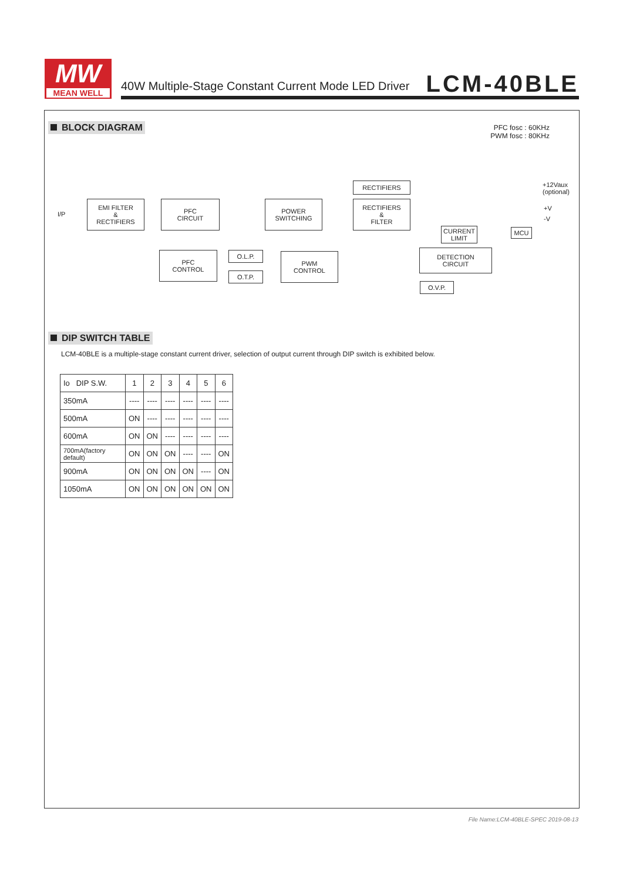MW
MEAN WELL
40W Multiple-Stage Constant Current Mode LED Driver
LCM-40BLE
BLOCK DIAGRAM
PFC fosc : 60KHz
PWM fosc : 80KHz
I/P
EMI FILTER
&
RECTIFIERS
PFC
CIRCUIT
POWER
SWITCHING
RECTIFIERS
RECTIFIERS
&
FILTER
+12Vaux
(optional)
+V
-V
CURRENT
LIMIT
MCU
PFC
CONTROL
O.L.P.
O.T.P.
PWM
CONTROL
DETECTION
CIRCUIT
O.V.P.
DIP SWITCH TABLE
LCM-40BLE is a multiple-stage constant current driver, selection of output current through DIP switch is exhibited below.
| Io DIP S.W. | 1 | 2 | 3 | 4 | 5 | 6 |
| --- | --- | --- | --- | --- | --- | --- |
| 350mA | ---- | ---- | ---- | ---- | ---- | ---- |
| 500mA | ON | ---- | ---- | ---- | ---- | ---- |
| 600mA | ON | ON | ---- | ---- | ---- | ---- |
| 700mA(factory default) | ON | ON | ON | ---- | ---- | ON |
| 900mA | ON | ON | ON | ON | ---- | ON |
| 1050mA | ON | ON | ON | ON | ON | ON |
File Name:LCM-40BLE-SPEC 2019-08-13